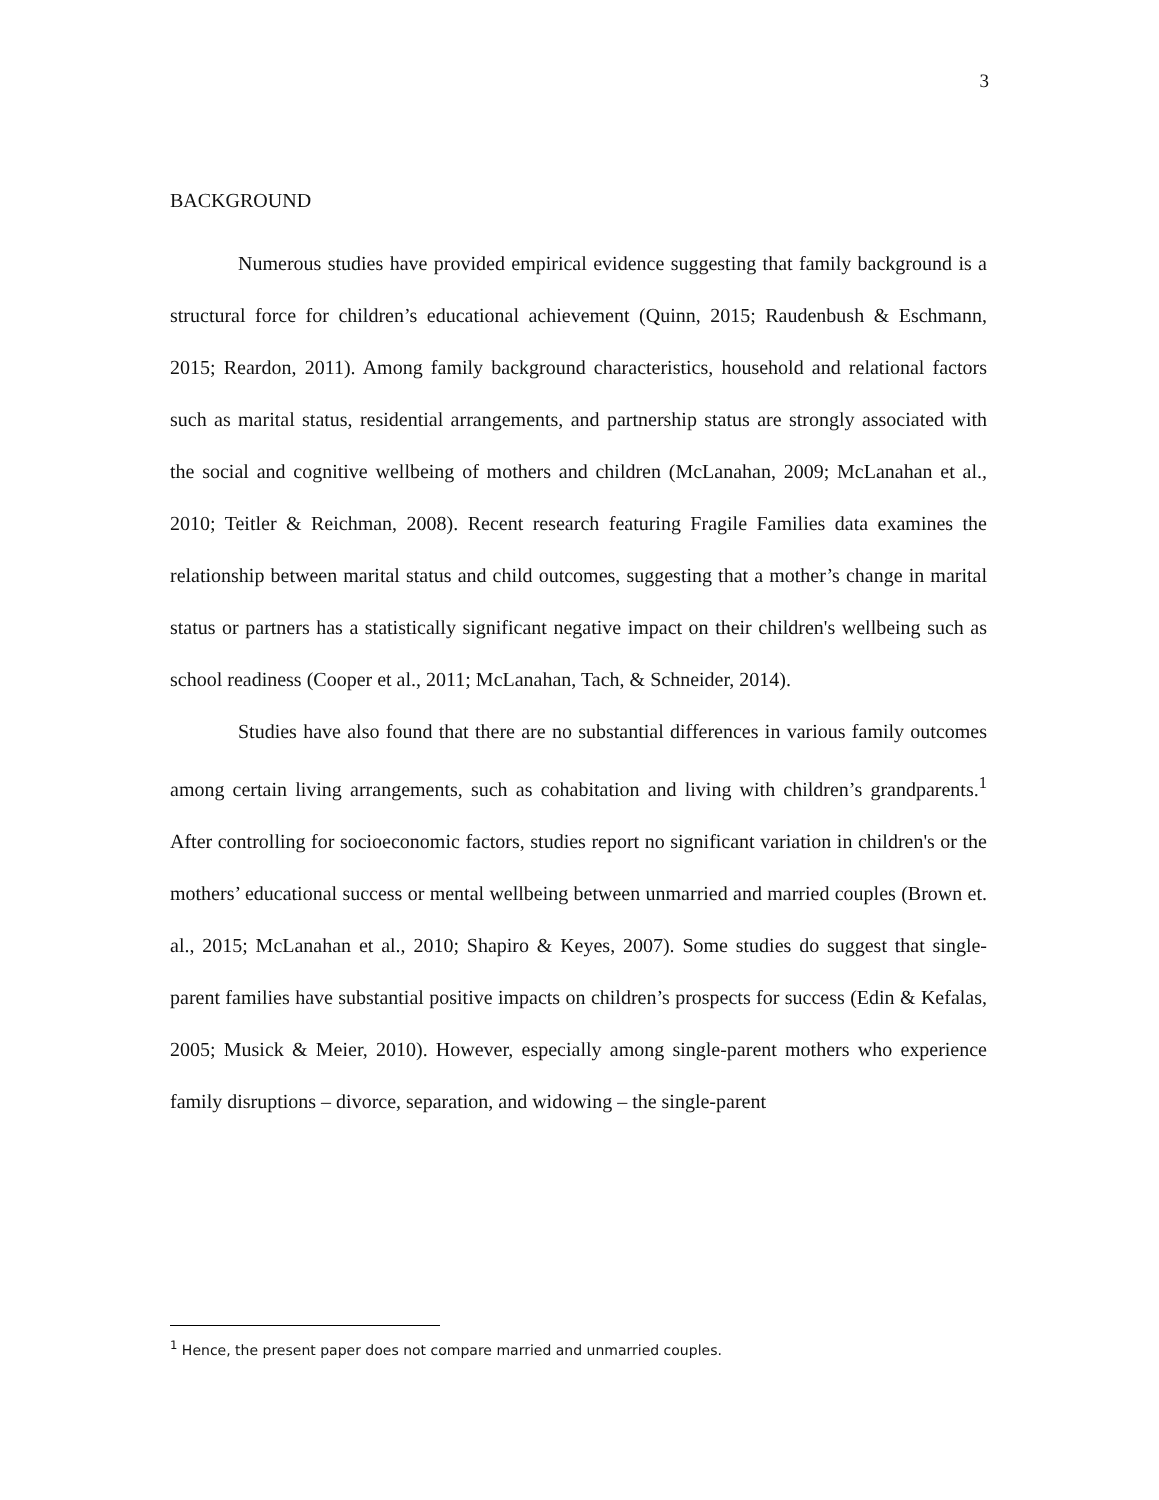3
BACKGROUND
Numerous studies have provided empirical evidence suggesting that family background is a structural force for children’s educational achievement (Quinn, 2015; Raudenbush & Eschmann, 2015; Reardon, 2011). Among family background characteristics, household and relational factors such as marital status, residential arrangements, and partnership status are strongly associated with the social and cognitive wellbeing of mothers and children (McLanahan, 2009; McLanahan et al., 2010; Teitler & Reichman, 2008). Recent research featuring Fragile Families data examines the relationship between marital status and child outcomes, suggesting that a mother’s change in marital status or partners has a statistically significant negative impact on their children's wellbeing such as school readiness (Cooper et al., 2011; McLanahan, Tach, & Schneider, 2014).
Studies have also found that there are no substantial differences in various family outcomes among certain living arrangements, such as cohabitation and living with children’s grandparents.<sup>1</sup> After controlling for socioeconomic factors, studies report no significant variation in children's or the mothers’ educational success or mental wellbeing between unmarried and married couples (Brown et. al., 2015; McLanahan et al., 2010; Shapiro & Keyes, 2007). Some studies do suggest that single-parent families have substantial positive impacts on children’s prospects for success (Edin & Kefalas, 2005; Musick & Meier, 2010). However, especially among single-parent mothers who experience family disruptions – divorce, separation, and widowing – the single-parent
<sup>1</sup> Hence, the present paper does not compare married and unmarried couples.